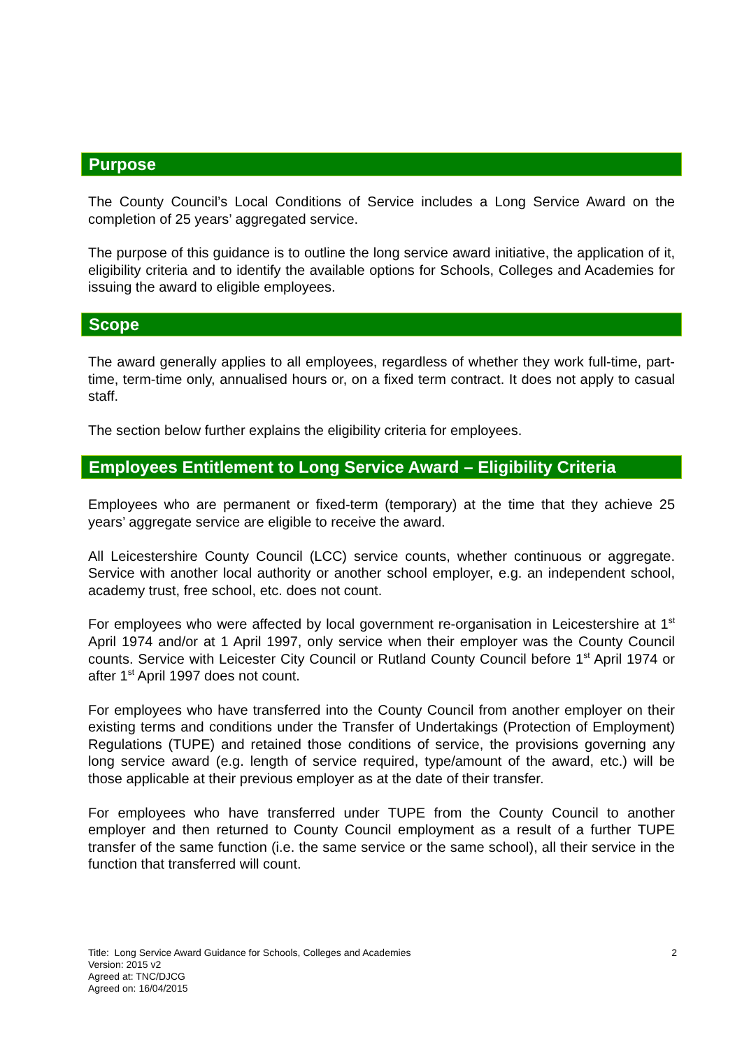Purpose
The County Council’s Local Conditions of Service includes a Long Service Award on the completion of 25 years’ aggregated service.
The purpose of this guidance is to outline the long service award initiative, the application of it, eligibility criteria and to identify the available options for Schools, Colleges and Academies for issuing the award to eligible employees.
Scope
The award generally applies to all employees, regardless of whether they work full-time, part-time, term-time only, annualised hours or, on a fixed term contract. It does not apply to casual staff.
The section below further explains the eligibility criteria for employees.
Employees Entitlement to Long Service Award – Eligibility Criteria
Employees who are permanent or fixed-term (temporary) at the time that they achieve 25 years’ aggregate service are eligible to receive the award.
All Leicestershire County Council (LCC) service counts, whether continuous or aggregate. Service with another local authority or another school employer, e.g. an independent school, academy trust, free school, etc. does not count.
For employees who were affected by local government re-organisation in Leicestershire at 1<sup>st</sup> April 1974 and/or at 1 April 1997, only service when their employer was the County Council counts. Service with Leicester City Council or Rutland County Council before 1<sup>st</sup> April 1974 or after 1<sup>st</sup> April 1997 does not count.
For employees who have transferred into the County Council from another employer on their existing terms and conditions under the Transfer of Undertakings (Protection of Employment) Regulations (TUPE) and retained those conditions of service, the provisions governing any long service award (e.g. length of service required, type/amount of the award, etc.) will be those applicable at their previous employer as at the date of their transfer.
For employees who have transferred under TUPE from the County Council to another employer and then returned to County Council employment as a result of a further TUPE transfer of the same function (i.e. the same service or the same school), all their service in the function that transferred will count.
2 Title: Long Service Award Guidance for Schools, Colleges and Academies
Version: 2015 v2
Agreed at: TNC/DJCG
Agreed on: 16/04/2015